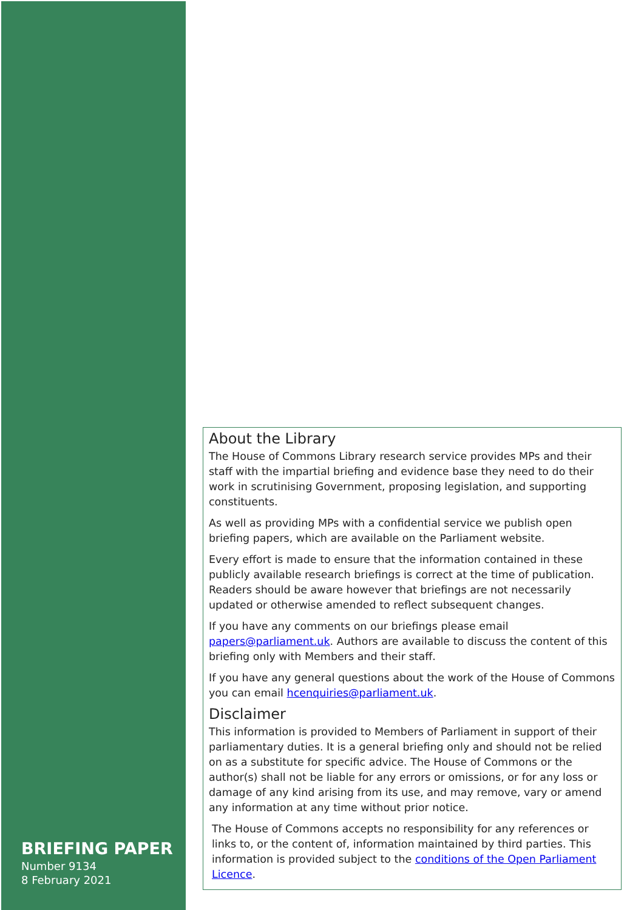BRIEFING PAPER
Number 9134
8 February 2021
About the Library
The House of Commons Library research service provides MPs and their staff with the impartial briefing and evidence base they need to do their work in scrutinising Government, proposing legislation, and supporting constituents.
As well as providing MPs with a confidential service we publish open briefing papers, which are available on the Parliament website.
Every effort is made to ensure that the information contained in these publicly available research briefings is correct at the time of publication. Readers should be aware however that briefings are not necessarily updated or otherwise amended to reflect subsequent changes.
If you have any comments on our briefings please email papers@parliament.uk. Authors are available to discuss the content of this briefing only with Members and their staff.
If you have any general questions about the work of the House of Commons you can email hcenquiries@parliament.uk.
Disclaimer
This information is provided to Members of Parliament in support of their parliamentary duties. It is a general briefing only and should not be relied on as a substitute for specific advice. The House of Commons or the author(s) shall not be liable for any errors or omissions, or for any loss or damage of any kind arising from its use, and may remove, vary or amend any information at any time without prior notice.
The House of Commons accepts no responsibility for any references or links to, or the content of, information maintained by third parties. This information is provided subject to the conditions of the Open Parliament Licence.